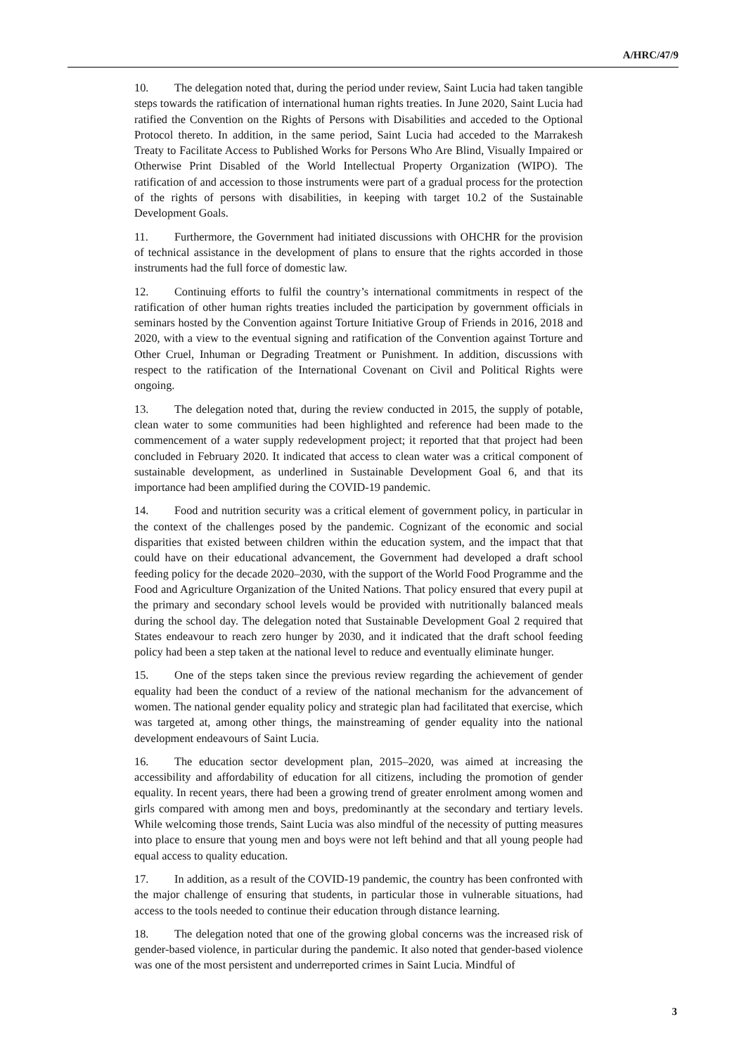A/HRC/47/9
10. The delegation noted that, during the period under review, Saint Lucia had taken tangible steps towards the ratification of international human rights treaties. In June 2020, Saint Lucia had ratified the Convention on the Rights of Persons with Disabilities and acceded to the Optional Protocol thereto. In addition, in the same period, Saint Lucia had acceded to the Marrakesh Treaty to Facilitate Access to Published Works for Persons Who Are Blind, Visually Impaired or Otherwise Print Disabled of the World Intellectual Property Organization (WIPO). The ratification of and accession to those instruments were part of a gradual process for the protection of the rights of persons with disabilities, in keeping with target 10.2 of the Sustainable Development Goals.
11. Furthermore, the Government had initiated discussions with OHCHR for the provision of technical assistance in the development of plans to ensure that the rights accorded in those instruments had the full force of domestic law.
12. Continuing efforts to fulfil the country’s international commitments in respect of the ratification of other human rights treaties included the participation by government officials in seminars hosted by the Convention against Torture Initiative Group of Friends in 2016, 2018 and 2020, with a view to the eventual signing and ratification of the Convention against Torture and Other Cruel, Inhuman or Degrading Treatment or Punishment. In addition, discussions with respect to the ratification of the International Covenant on Civil and Political Rights were ongoing.
13. The delegation noted that, during the review conducted in 2015, the supply of potable, clean water to some communities had been highlighted and reference had been made to the commencement of a water supply redevelopment project; it reported that that project had been concluded in February 2020. It indicated that access to clean water was a critical component of sustainable development, as underlined in Sustainable Development Goal 6, and that its importance had been amplified during the COVID-19 pandemic.
14. Food and nutrition security was a critical element of government policy, in particular in the context of the challenges posed by the pandemic. Cognizant of the economic and social disparities that existed between children within the education system, and the impact that that could have on their educational advancement, the Government had developed a draft school feeding policy for the decade 2020–2030, with the support of the World Food Programme and the Food and Agriculture Organization of the United Nations. That policy ensured that every pupil at the primary and secondary school levels would be provided with nutritionally balanced meals during the school day. The delegation noted that Sustainable Development Goal 2 required that States endeavour to reach zero hunger by 2030, and it indicated that the draft school feeding policy had been a step taken at the national level to reduce and eventually eliminate hunger.
15. One of the steps taken since the previous review regarding the achievement of gender equality had been the conduct of a review of the national mechanism for the advancement of women. The national gender equality policy and strategic plan had facilitated that exercise, which was targeted at, among other things, the mainstreaming of gender equality into the national development endeavours of Saint Lucia.
16. The education sector development plan, 2015–2020, was aimed at increasing the accessibility and affordability of education for all citizens, including the promotion of gender equality. In recent years, there had been a growing trend of greater enrolment among women and girls compared with among men and boys, predominantly at the secondary and tertiary levels. While welcoming those trends, Saint Lucia was also mindful of the necessity of putting measures into place to ensure that young men and boys were not left behind and that all young people had equal access to quality education.
17. In addition, as a result of the COVID-19 pandemic, the country has been confronted with the major challenge of ensuring that students, in particular those in vulnerable situations, had access to the tools needed to continue their education through distance learning.
18. The delegation noted that one of the growing global concerns was the increased risk of gender-based violence, in particular during the pandemic. It also noted that gender-based violence was one of the most persistent and underreported crimes in Saint Lucia. Mindful of
3